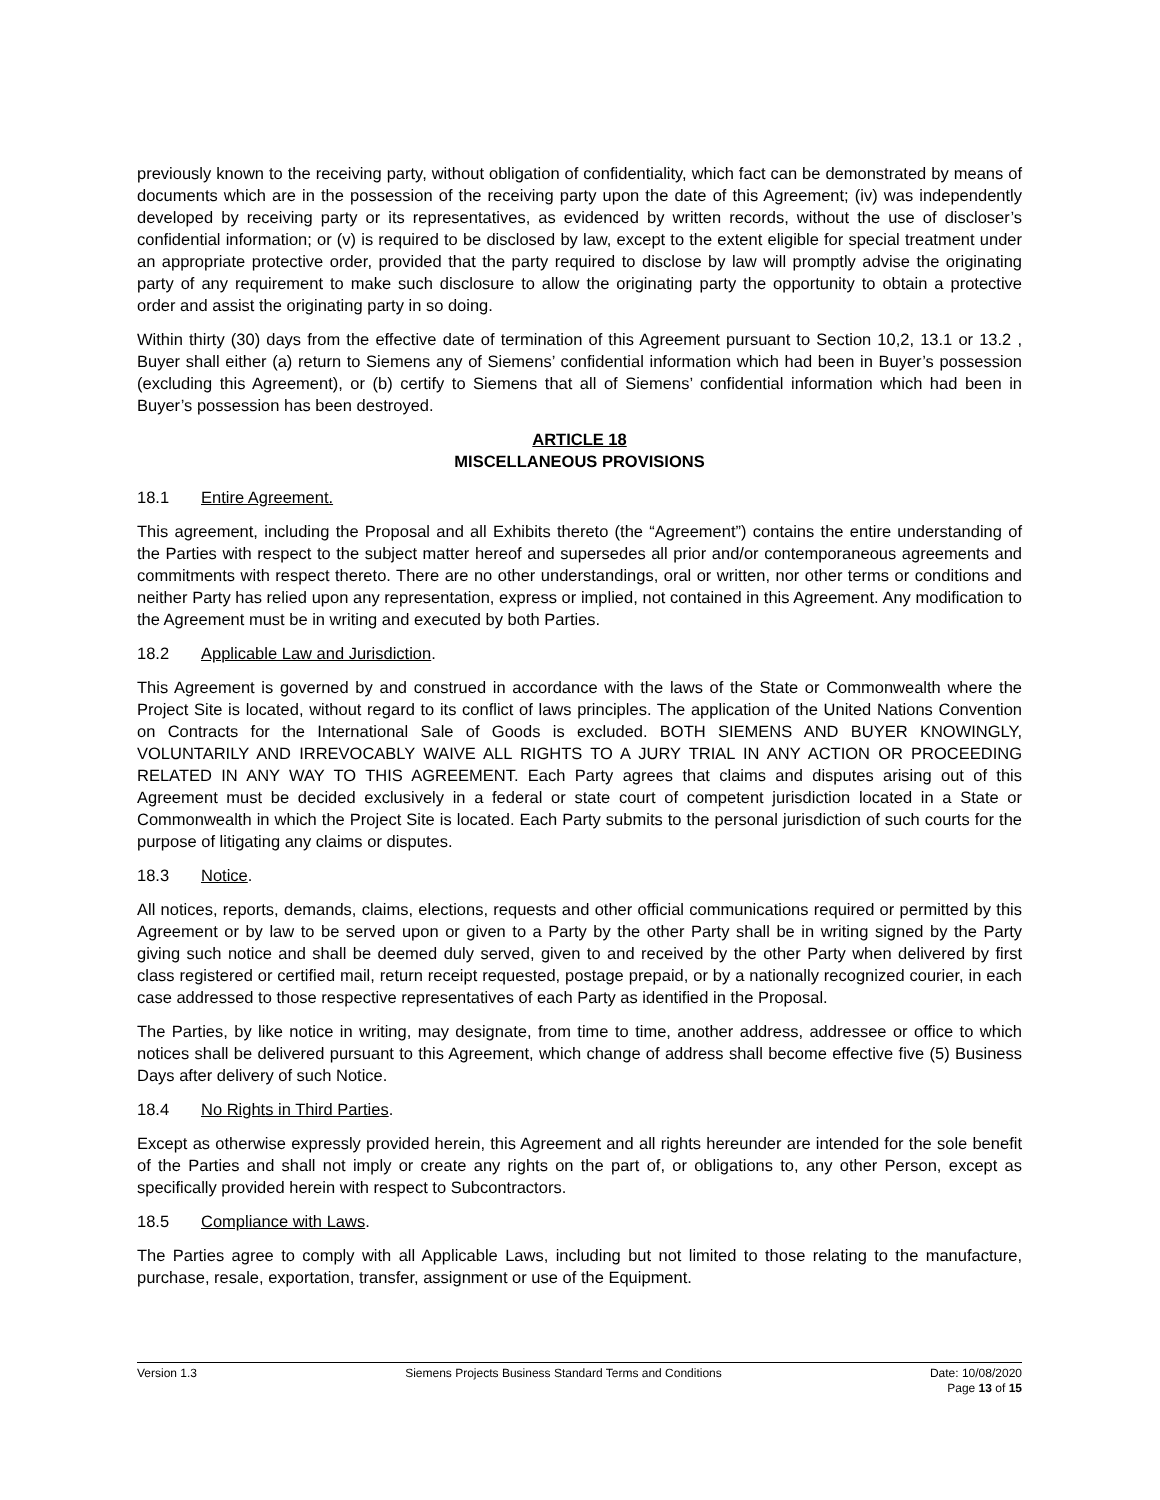previously known to the receiving party, without obligation of confidentiality, which fact can be demonstrated by means of documents which are in the possession of the receiving party upon the date of this Agreement; (iv) was independently developed by receiving party or its representatives, as evidenced by written records, without the use of discloser’s confidential information; or (v) is required to be disclosed by law, except to the extent eligible for special treatment under an appropriate protective order, provided that the party required to disclose by law will promptly advise the originating party of any requirement to make such disclosure to allow the originating party the opportunity to obtain a protective order and assist the originating party in so doing.
Within thirty (30) days from the effective date of termination of this Agreement pursuant to Section 10,2, 13.1 or 13.2 , Buyer shall either (a) return to Siemens any of Siemens’ confidential information which had been in Buyer’s possession (excluding this Agreement), or (b) certify to Siemens that all of Siemens’ confidential information which had been in Buyer’s possession has been destroyed.
ARTICLE 18
MISCELLANEOUS PROVISIONS
18.1 Entire Agreement.
This agreement, including the Proposal and all Exhibits thereto (the “Agreement”) contains the entire understanding of the Parties with respect to the subject matter hereof and supersedes all prior and/or contemporaneous agreements and commitments with respect thereto. There are no other understandings, oral or written, nor other terms or conditions and neither Party has relied upon any representation, express or implied, not contained in this Agreement. Any modification to the Agreement must be in writing and executed by both Parties.
18.2 Applicable Law and Jurisdiction.
This Agreement is governed by and construed in accordance with the laws of the State or Commonwealth where the Project Site is located, without regard to its conflict of laws principles. The application of the United Nations Convention on Contracts for the International Sale of Goods is excluded. BOTH SIEMENS AND BUYER KNOWINGLY, VOLUNTARILY AND IRREVOCABLY WAIVE ALL RIGHTS TO A JURY TRIAL IN ANY ACTION OR PROCEEDING RELATED IN ANY WAY TO THIS AGREEMENT. Each Party agrees that claims and disputes arising out of this Agreement must be decided exclusively in a federal or state court of competent jurisdiction located in a State or Commonwealth in which the Project Site is located. Each Party submits to the personal jurisdiction of such courts for the purpose of litigating any claims or disputes.
18.3 Notice.
All notices, reports, demands, claims, elections, requests and other official communications required or permitted by this Agreement or by law to be served upon or given to a Party by the other Party shall be in writing signed by the Party giving such notice and shall be deemed duly served, given to and received by the other Party when delivered by first class registered or certified mail, return receipt requested, postage prepaid, or by a nationally recognized courier, in each case addressed to those respective representatives of each Party as identified in the Proposal.
The Parties, by like notice in writing, may designate, from time to time, another address, addressee or office to which notices shall be delivered pursuant to this Agreement, which change of address shall become effective five (5) Business Days after delivery of such Notice.
18.4 No Rights in Third Parties.
Except as otherwise expressly provided herein, this Agreement and all rights hereunder are intended for the sole benefit of the Parties and shall not imply or create any rights on the part of, or obligations to, any other Person, except as specifically provided herein with respect to Subcontractors.
18.5 Compliance with Laws.
The Parties agree to comply with all Applicable Laws, including but not limited to those relating to the manufacture, purchase, resale, exportation, transfer, assignment or use of the Equipment.
Version 1.3 Siemens Projects Business Standard Terms and Conditions
Date: 10/08/2020
Page 13 of 15